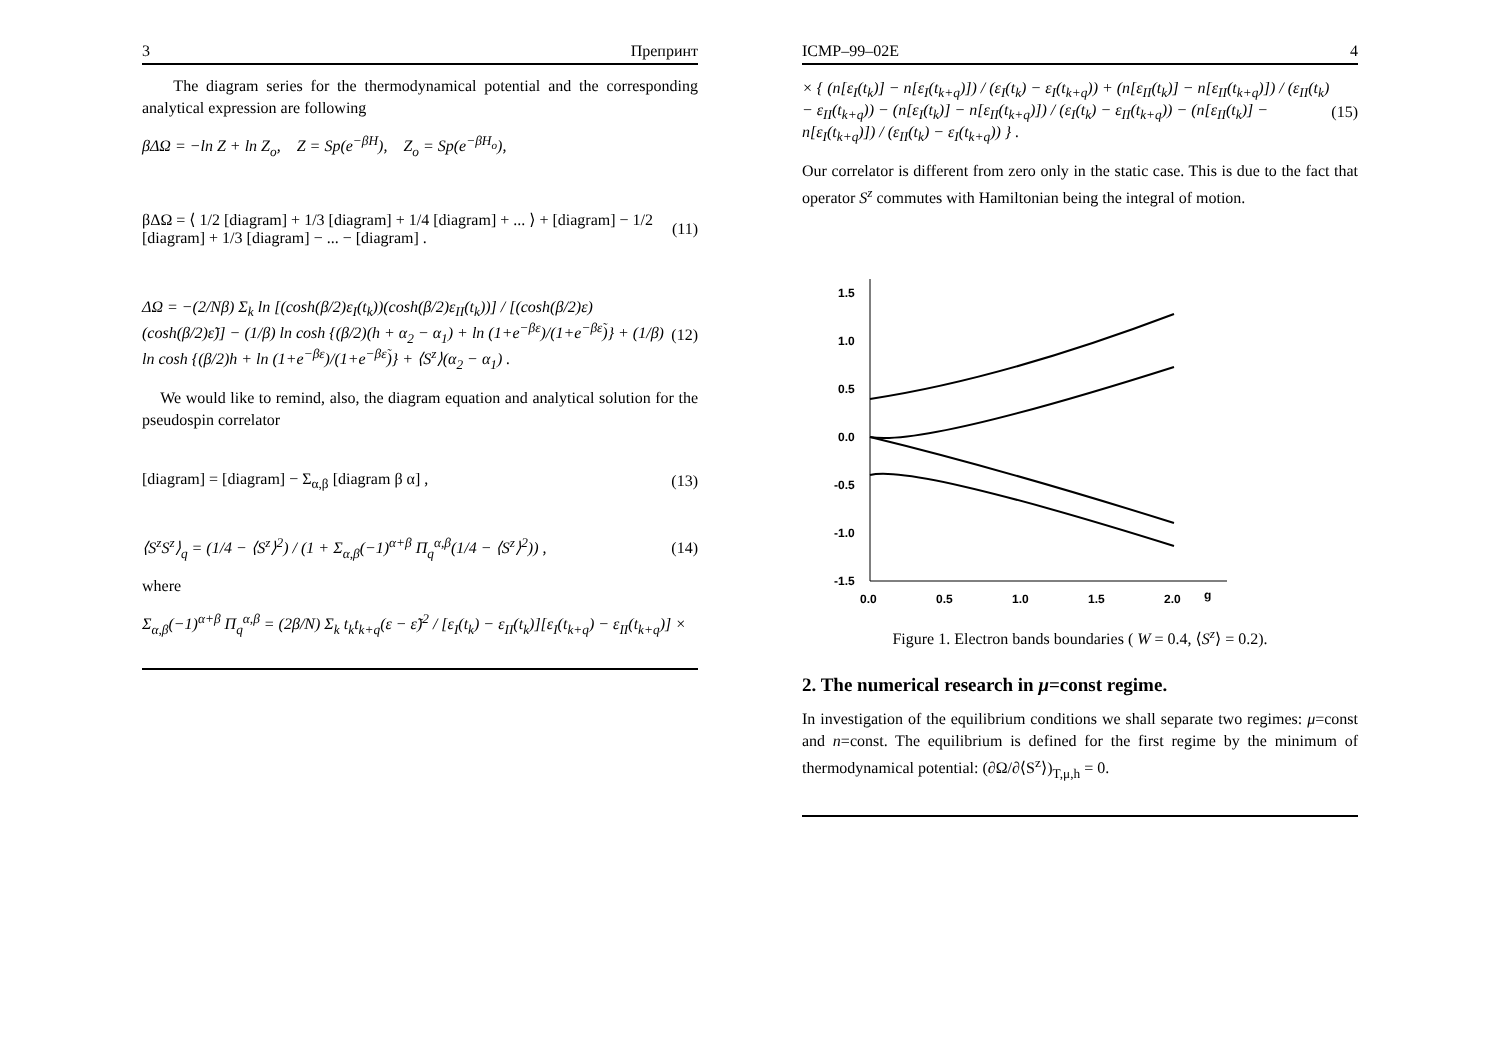3 Препринт
The diagram series for the thermodynamical potential and the corresponding analytical expression are following
βΔΩ = −ln Z + ln Z<sub>o</sub>, Z = Sp(e<sup>−βH</sup>), Z<sub>o</sub> = Sp(e<sup>−βH<sub>o</sub></sup>),
βΔΩ = ⟨ 1/2 [diagram] + 1/3 [diagram] + 1/4 [diagram] + ... ⟩ + [diagram] − 1/2 [diagram] + 1/3 [diagram] − ... − [diagram] . (11)
ΔΩ = −(2/Nβ) Σ<sub>k</sub> ln [(cosh(β/2)ε<sub>I</sub>(t<sub>k</sub>))(cosh(β/2)ε<sub>II</sub>(t<sub>k</sub>))] / [(cosh(β/2)ε)(cosh(β/2)ε̃)] − (1/β) ln cosh {(β/2)(h + α<sub>2</sub> − α<sub>1</sub>) + ln (1+e<sup>−βε</sup>)/(1+e<sup>−βε̃</sup>)} + (1/β) ln cosh {(β/2)h + ln (1+e<sup>−βε</sup>)/(1+e<sup>−βε̃</sup>)} + ⟨S<sup>z</sup>⟩(α<sub>2</sub> − α<sub>1</sub>) . (12)
We would like to remind, also, the diagram equation and analytical solution for the pseudospin correlator
[diagram] = [diagram] − Σ<sub>α,β</sub> [diagram β α] , (13)
⟨S<sup>z</sup>S<sup>z</sup>⟩<sub>q</sub> = (1/4 − ⟨S<sup>z</sup>⟩<sup>2</sup>) / (1 + Σ<sub>α,β</sub>(−1)<sup>α+β</sup> Π<sub>q</sub><sup>α,β</sup>(1/4 − ⟨S<sup>z</sup>⟩<sup>2</sup>)) , (14)
where
Σ<sub>α,β</sub>(−1)<sup>α+β</sup> Π<sub>q</sub><sup>α,β</sup> = (2β/N) Σ<sub>k</sub> t<sub>k</sub>t<sub>k+q</sub>(ε − ε̃)<sup>2</sup> / [ε<sub>I</sub>(t<sub>k</sub>) − ε<sub>II</sub>(t<sub>k</sub>)][ε<sub>I</sub>(t<sub>k+q</sub>) − ε<sub>II</sub>(t<sub>k+q</sub>)] ×
ICMP–99–02E 4
× { (n[ε<sub>I</sub>(t<sub>k</sub>)] − n[ε<sub>I</sub>(t<sub>k+q</sub>)]) / (ε<sub>I</sub>(t<sub>k</sub>) − ε<sub>I</sub>(t<sub>k+q</sub>)) + (n[ε<sub>II</sub>(t<sub>k</sub>)] − n[ε<sub>II</sub>(t<sub>k+q</sub>)]) / (ε<sub>II</sub>(t<sub>k</sub>) − ε<sub>II</sub>(t<sub>k+q</sub>)) − (n[ε<sub>I</sub>(t<sub>k</sub>)] − n[ε<sub>II</sub>(t<sub>k+q</sub>)]) / (ε<sub>I</sub>(t<sub>k</sub>) − ε<sub>II</sub>(t<sub>k+q</sub>)) − (n[ε<sub>II</sub>(t<sub>k</sub>)] − n[ε<sub>I</sub>(t<sub>k+q</sub>)]) / (ε<sub>II</sub>(t<sub>k</sub>) − ε<sub>I</sub>(t<sub>k+q</sub>)) } . (15)
Our correlator is different from zero only in the static case. This is due to the fact that operator S<sup>z</sup> commutes with Hamiltonian being the integral of motion.
1.5
1.0
0.5
0.0
-0.5
-1.0
-1.5
0.0
0.5
1.0
1.5
2.0
g
Figure 1. Electron bands boundaries ( W = 0.4, ⟨S<sup>z</sup>⟩ = 0.2).
2. The numerical research in μ=const regime.
In investigation of the equilibrium conditions we shall separate two regimes: μ=const and n=const. The equilibrium is defined for the first regime by the minimum of thermodynamical potential: (∂Ω/∂⟨S<sup>z</sup>⟩)<sub>T,μ,h</sub> = 0.